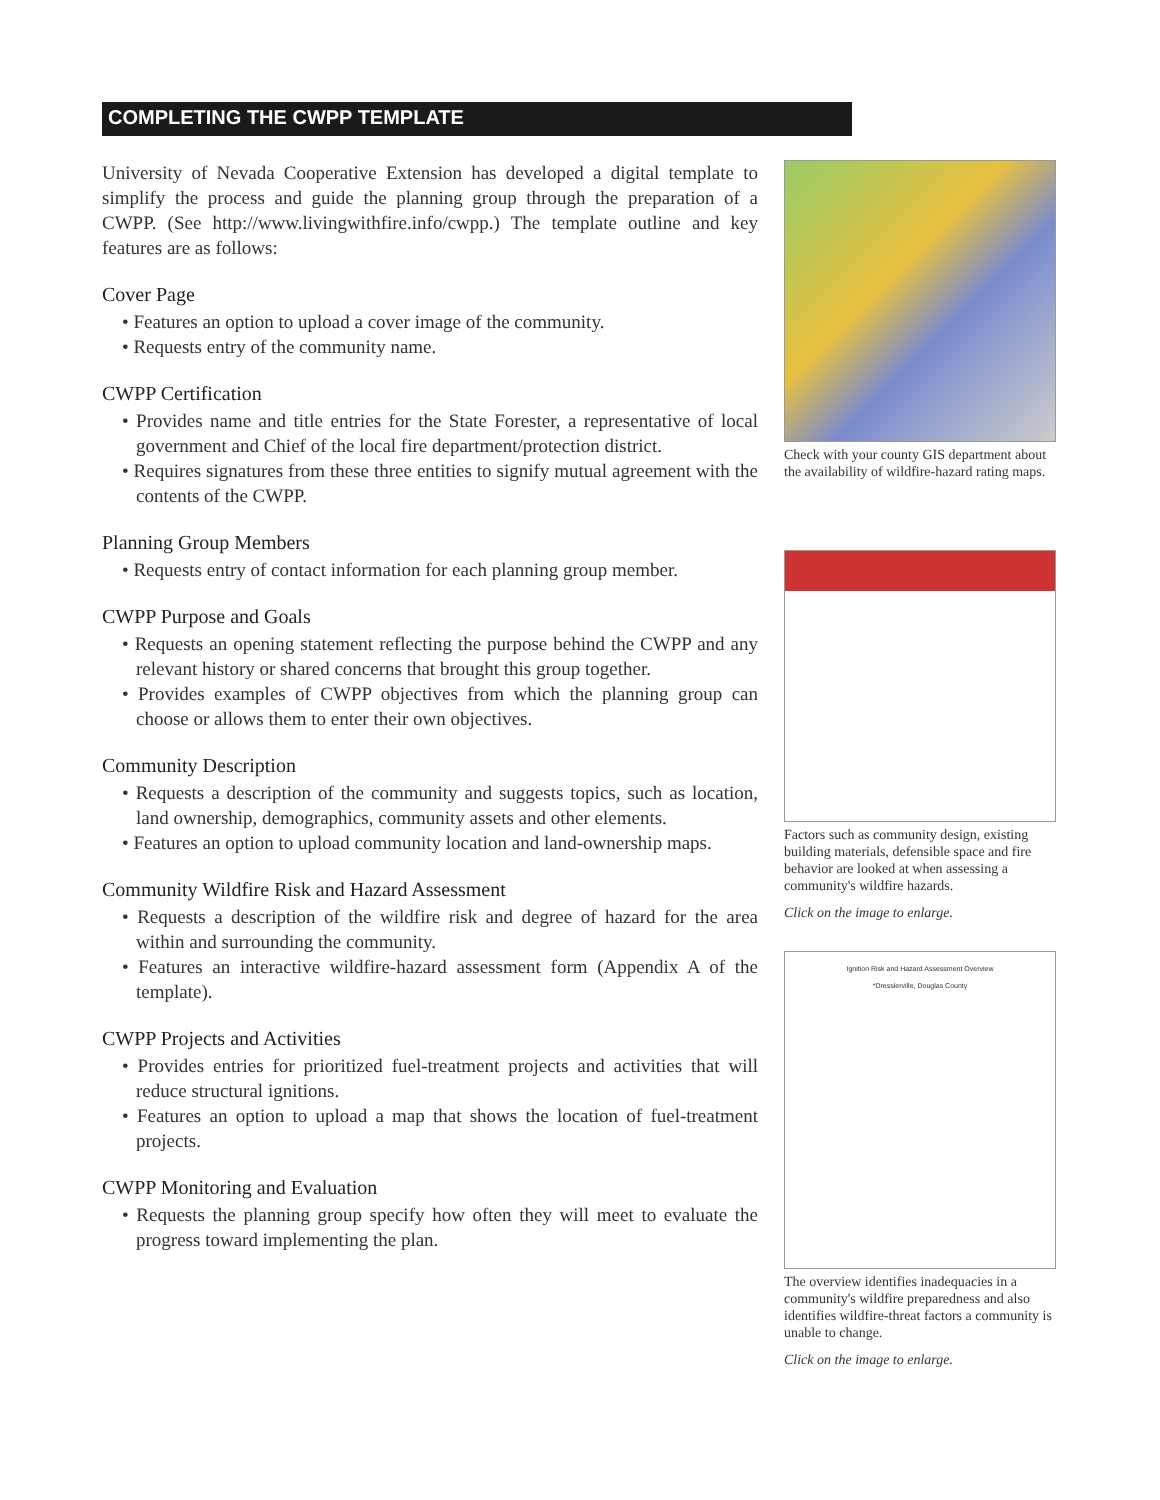COMPLETING THE CWPP TEMPLATE
University of Nevada Cooperative Extension has developed a digital template to simplify the process and guide the planning group through the preparation of a CWPP. (See http://www.livingwithfire.info/cwpp.) The template outline and key features are as follows:
Cover Page
• Features an option to upload a cover image of the community.
• Requests entry of the community name.
CWPP Certification
• Provides name and title entries for the State Forester, a representative of local government and Chief of the local fire department/protection district.
• Requires signatures from these three entities to signify mutual agreement with the contents of the CWPP.
Planning Group Members
• Requests entry of contact information for each planning group member.
CWPP Purpose and Goals
• Requests an opening statement reflecting the purpose behind the CWPP and any relevant history or shared concerns that brought this group together.
• Provides examples of CWPP objectives from which the planning group can choose or allows them to enter their own objectives.
Community Description
• Requests a description of the community and suggests topics, such as location, land ownership, demographics, community assets and other elements.
• Features an option to upload community location and land-ownership maps.
Community Wildfire Risk and Hazard Assessment
• Requests a description of the wildfire risk and degree of hazard for the area within and surrounding the community.
• Features an interactive wildfire-hazard assessment form (Appendix A of the template).
CWPP Projects and Activities
• Provides entries for prioritized fuel-treatment projects and activities that will reduce structural ignitions.
• Features an option to upload a map that shows the location of fuel-treatment projects.
CWPP Monitoring and Evaluation
• Requests the planning group specify how often they will meet to evaluate the progress toward implementing the plan.
Check with your county GIS department about the availability of wildfire-hazard rating maps.
Factors such as community design, existing building materials, defensible space and fire behavior are looked at when assessing a community's wildfire hazards.
Click on the image to enlarge.
Ignition Risk and Hazard Assessment Overview
*Dresslerville, Douglas County
The overview identifies inadequacies in a community's wildfire preparedness and also identifies wildfire-threat factors a community is unable to change.
Click on the image to enlarge.